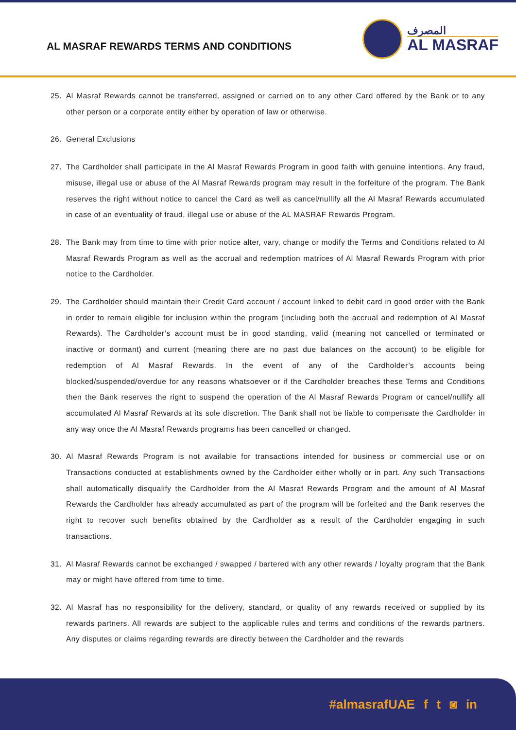AL MASRAF REWARDS TERMS AND CONDITIONS
المصرف
AL MASRAF
25. Al Masraf Rewards cannot be transferred, assigned or carried on to any other Card offered by the Bank or to any other person or a corporate entity either by operation of law or otherwise.
26. General Exclusions
27. The Cardholder shall participate in the Al Masraf Rewards Program in good faith with genuine intentions. Any fraud, misuse, illegal use or abuse of the Al Masraf Rewards program may result in the forfeiture of the program. The Bank reserves the right without notice to cancel the Card as well as cancel/nullify all the Al Masraf Rewards accumulated in case of an eventuality of fraud, illegal use or abuse of the AL MASRAF Rewards Program.
28. The Bank may from time to time with prior notice alter, vary, change or modify the Terms and Conditions related to Al Masraf Rewards Program as well as the accrual and redemption matrices of Al Masraf Rewards Program with prior notice to the Cardholder.
29. The Cardholder should maintain their Credit Card account / account linked to debit card in good order with the Bank in order to remain eligible for inclusion within the program (including both the accrual and redemption of Al Masraf Rewards). The Cardholder’s account must be in good standing, valid (meaning not cancelled or terminated or inactive or dormant) and current (meaning there are no past due balances on the account) to be eligible for redemption of Al Masraf Rewards. In the event of any of the Cardholder’s accounts being blocked/suspended/overdue for any reasons whatsoever or if the Cardholder breaches these Terms and Conditions then the Bank reserves the right to suspend the operation of the Al Masraf Rewards Program or cancel/nullify all accumulated Al Masraf Rewards at its sole discretion. The Bank shall not be liable to compensate the Cardholder in any way once the Al Masraf Rewards programs has been cancelled or changed.
30. Al Masraf Rewards Program is not available for transactions intended for business or commercial use or on Transactions conducted at establishments owned by the Cardholder either wholly or in part. Any such Transactions shall automatically disqualify the Cardholder from the Al Masraf Rewards Program and the amount of Al Masraf Rewards the Cardholder has already accumulated as part of the program will be forfeited and the Bank reserves the right to recover such benefits obtained by the Cardholder as a result of the Cardholder engaging in such transactions.
31. Al Masraf Rewards cannot be exchanged / swapped / bartered with any other rewards / loyalty program that the Bank may or might have offered from time to time.
32. Al Masraf has no responsibility for the delivery, standard, or quality of any rewards received or supplied by its rewards partners. All rewards are subject to the applicable rules and terms and conditions of the rewards partners. Any disputes or claims regarding rewards are directly between the Cardholder and the rewards
#almasrafUAE f t ◙ in